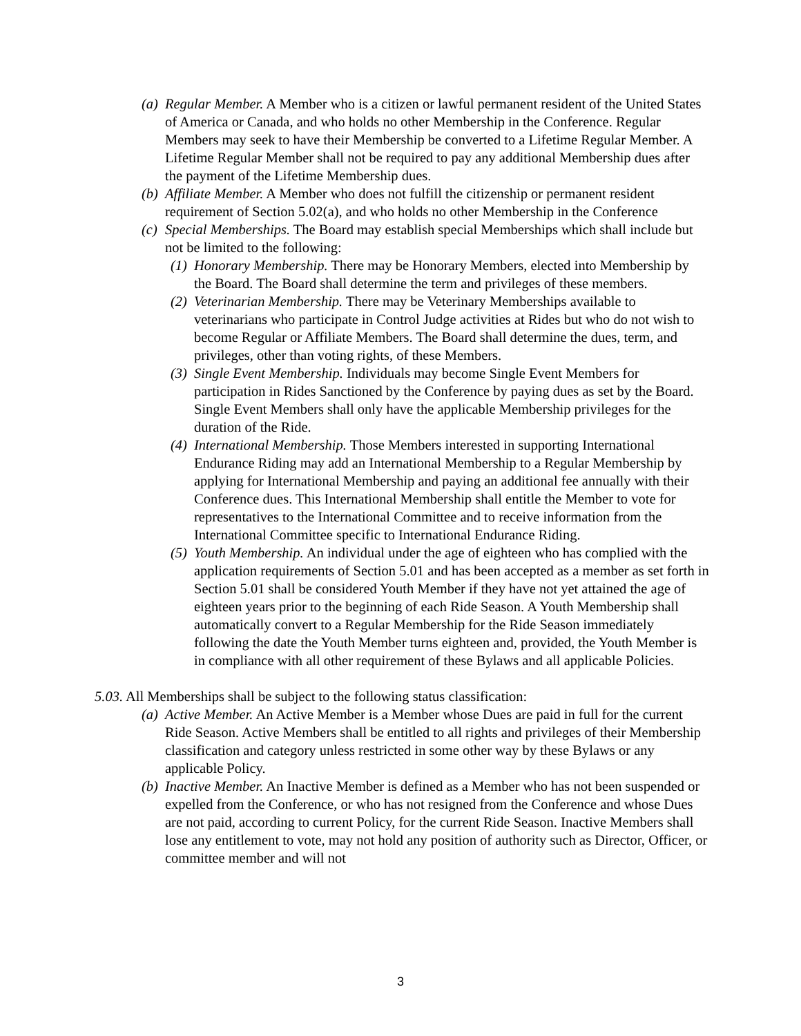(a) Regular Member. A Member who is a citizen or lawful permanent resident of the United States of America or Canada, and who holds no other Membership in the Conference. Regular Members may seek to have their Membership be converted to a Lifetime Regular Member. A Lifetime Regular Member shall not be required to pay any additional Membership dues after the payment of the Lifetime Membership dues.
(b) Affiliate Member. A Member who does not fulfill the citizenship or permanent resident requirement of Section 5.02(a), and who holds no other Membership in the Conference
(c) Special Memberships. The Board may establish special Memberships which shall include but not be limited to the following:
(1) Honorary Membership. There may be Honorary Members, elected into Membership by the Board. The Board shall determine the term and privileges of these members.
(2) Veterinarian Membership. There may be Veterinary Memberships available to veterinarians who participate in Control Judge activities at Rides but who do not wish to become Regular or Affiliate Members. The Board shall determine the dues, term, and privileges, other than voting rights, of these Members.
(3) Single Event Membership. Individuals may become Single Event Members for participation in Rides Sanctioned by the Conference by paying dues as set by the Board. Single Event Members shall only have the applicable Membership privileges for the duration of the Ride.
(4) International Membership. Those Members interested in supporting International Endurance Riding may add an International Membership to a Regular Membership by applying for International Membership and paying an additional fee annually with their Conference dues. This International Membership shall entitle the Member to vote for representatives to the International Committee and to receive information from the International Committee specific to International Endurance Riding.
(5) Youth Membership. An individual under the age of eighteen who has complied with the application requirements of Section 5.01 and has been accepted as a member as set forth in Section 5.01 shall be considered Youth Member if they have not yet attained the age of eighteen years prior to the beginning of each Ride Season. A Youth Membership shall automatically convert to a Regular Membership for the Ride Season immediately following the date the Youth Member turns eighteen and, provided, the Youth Member is in compliance with all other requirement of these Bylaws and all applicable Policies.
5.03. All Memberships shall be subject to the following status classification:
(a) Active Member. An Active Member is a Member whose Dues are paid in full for the current Ride Season. Active Members shall be entitled to all rights and privileges of their Membership classification and category unless restricted in some other way by these Bylaws or any applicable Policy.
(b) Inactive Member. An Inactive Member is defined as a Member who has not been suspended or expelled from the Conference, or who has not resigned from the Conference and whose Dues are not paid, according to current Policy, for the current Ride Season. Inactive Members shall lose any entitlement to vote, may not hold any position of authority such as Director, Officer, or committee member and will not
3